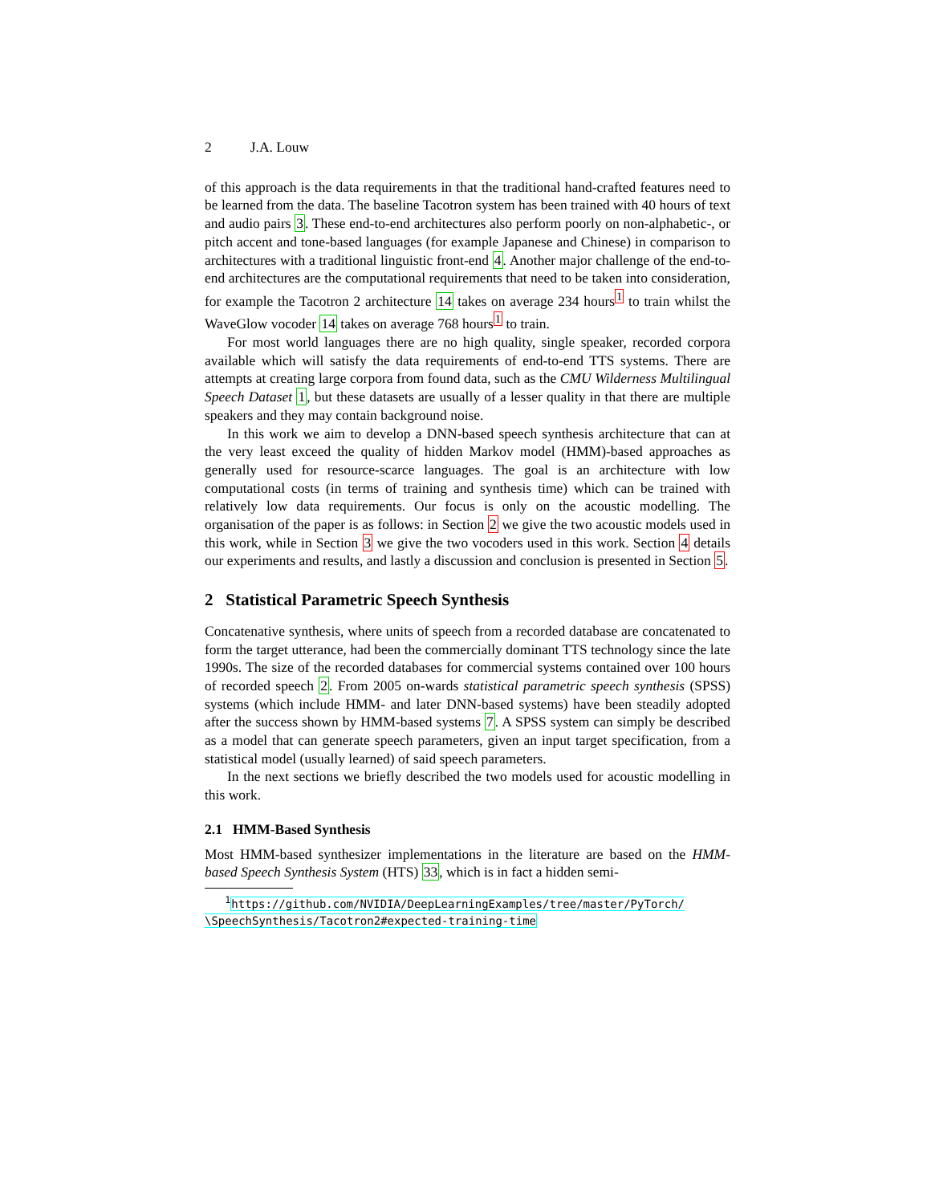2 J.A. Louw
of this approach is the data requirements in that the traditional hand-crafted features need to be learned from the data. The baseline Tacotron system has been trained with 40 hours of text and audio pairs 3. These end-to-end architectures also perform poorly on non-alphabetic-, or pitch accent and tone-based languages (for example Japanese and Chinese) in comparison to architectures with a traditional linguistic front-end 4. Another major challenge of the end-to-end architectures are the computational requirements that need to be taken into consideration, for example the Tacotron 2 architecture 14 takes on average 234 hours<sup>1</sup> to train whilst the WaveGlow vocoder 14 takes on average 768 hours<sup>1</sup> to train.
For most world languages there are no high quality, single speaker, recorded corpora available which will satisfy the data requirements of end-to-end TTS systems. There are attempts at creating large corpora from found data, such as the CMU Wilderness Multilingual Speech Dataset 1, but these datasets are usually of a lesser quality in that there are multiple speakers and they may contain background noise.
In this work we aim to develop a DNN-based speech synthesis architecture that can at the very least exceed the quality of hidden Markov model (HMM)-based approaches as generally used for resource-scarce languages. The goal is an architecture with low computational costs (in terms of training and synthesis time) which can be trained with relatively low data requirements. Our focus is only on the acoustic modelling. The organisation of the paper is as follows: in Section 2 we give the two acoustic models used in this work, while in Section 3 we give the two vocoders used in this work. Section 4 details our experiments and results, and lastly a discussion and conclusion is presented in Section 5.
2 Statistical Parametric Speech Synthesis
Concatenative synthesis, where units of speech from a recorded database are concatenated to form the target utterance, had been the commercially dominant TTS technology since the late 1990s. The size of the recorded databases for commercial systems contained over 100 hours of recorded speech 2. From 2005 on-wards statistical parametric speech synthesis (SPSS) systems (which include HMM- and later DNN-based systems) have been steadily adopted after the success shown by HMM-based systems 7. A SPSS system can simply be described as a model that can generate speech parameters, given an input target specification, from a statistical model (usually learned) of said speech parameters.
In the next sections we briefly described the two models used for acoustic modelling in this work.
2.1 HMM-Based Synthesis
Most HMM-based synthesizer implementations in the literature are based on the HMM-based Speech Synthesis System (HTS) 33, which is in fact a hidden semi-
<sup>1</sup> https://github.com/NVIDIA/DeepLearningExamples/tree/master/PyTorch/
\SpeechSynthesis/Tacotron2#expected-training-time